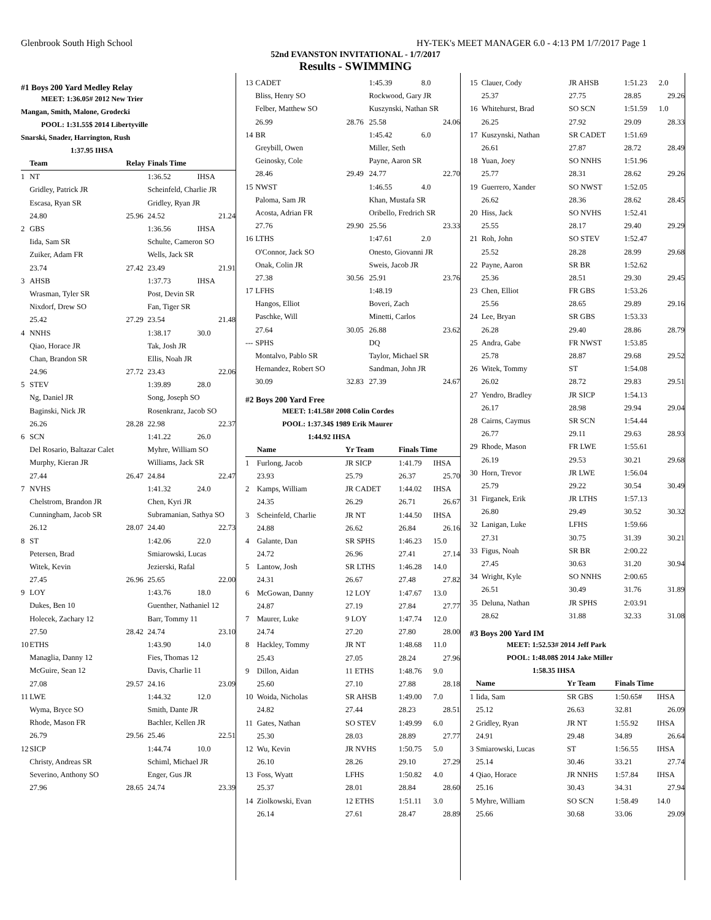Glenbrook South High School HY-TEK's MEET MANAGER 6.0 - 4:13 PM 1/7/2017 Page 1
52nd EVANSTON INVITATIONAL - 1/7/2017
Results - SWIMMING
#1 Boys 200 Yard Medley Relay
MEET: 1:36.05# 2012 New Trier
Mangan, Smith, Malone, Grodecki
POOL: 1:31.55$ 2014 Libertyville
Snarski, Snader, Harrington, Rush
1:37.95 IHSA
| | Team | Relay | Finals Time | |
| --- | --- | --- | --- | --- |
| 1 | NT | | 1:36.52 | IHSA |
| | Gridley, Patrick JR | | Scheinfeld, Charlie JR | |
| | Escasa, Ryan SR | | Gridley, Ryan JR | |
| | 24.80 | 25.96 | 24.52 | 21.24 |
| 2 | GBS | | 1:36.56 | IHSA |
| | Iida, Sam SR | | Schulte, Cameron SO | |
| | Zuiker, Adam FR | | Wells, Jack SR | |
| | 23.74 | 27.42 | 23.49 | 21.91 |
| 3 | AHSB | | 1:37.73 | IHSA |
| | Wrasman, Tyler SR | | Post, Devin SR | |
| | Nixdorf, Drew SO | | Fan, Tiger SR | |
| | 25.42 | 27.29 | 23.54 | 21.48 |
| 4 | NNHS | | 1:38.17 | 30.0 |
| | Qiao, Horace JR | | Tak, Josh JR | |
| | Chan, Brandon SR | | Ellis, Noah JR | |
| | 24.96 | 27.72 | 23.43 | 22.06 |
| 5 | STEV | | 1:39.89 | 28.0 |
| | Ng, Daniel JR | | Song, Joseph SO | |
| | Baginski, Nick JR | | Rosenkranz, Jacob SO | |
| | 26.26 | 28.28 | 22.98 | 22.37 |
| 6 | SCN | | 1:41.22 | 26.0 |
| | Del Rosario, Baltazar Calet | | Myhre, William SO | |
| | Murphy, Kieran JR | | Williams, Jack SR | |
| | 27.44 | 26.47 | 24.84 | 22.47 |
| 7 | NVHS | | 1:41.32 | 24.0 |
| | Chelstrom, Brandon JR | | Chen, Kyri JR | |
| | Cunningham, Jacob SR | | Subramanian, Sathya SO | |
| | 26.12 | 28.07 | 24.40 | 22.73 |
| 8 | ST | | 1:42.06 | 22.0 |
| | Petersen, Brad | | Smiarowski, Lucas | |
| | Witek, Kevin | | Jezierski, Rafal | |
| | 27.45 | 26.96 | 25.65 | 22.00 |
| 9 | LOY | | 1:43.76 | 18.0 |
| | Dukes, Ben 10 | | Guenther, Nathaniel 12 | |
| | Holecek, Zachary 12 | | Barr, Tommy 11 | |
| | 27.50 | 28.42 | 24.74 | 23.10 |
| 10 | ETHS | | 1:43.90 | 14.0 |
| | Managlia, Danny 12 | | Fies, Thomas 12 | |
| | McGuire, Sean 12 | | Davis, Charlie 11 | |
| | 27.08 | 29.57 | 24.16 | 23.09 |
| 11 | LWE | | 1:44.32 | 12.0 |
| | Wyma, Bryce SO | | Smith, Dante JR | |
| | Rhode, Mason FR | | Bachler, Kellen JR | |
| | 26.79 | 29.56 | 25.46 | 22.51 |
| 12 | SICP | | 1:44.74 | 10.0 |
| | Christy, Andreas SR | | Schiml, Michael JR | |
| | Severino, Anthony SO | | Enger, Gus JR | |
| | 27.96 | 28.65 | 24.74 | 23.39 |
| 13 | CADET | | 1:45.39 | 8.0 |
| | Bliss, Henry SO | | Rockwood, Gary JR | |
| | Felber, Matthew SO | | Kuszynski, Nathan SR | |
| | 26.99 | 28.76 | 25.58 | 24.06 |
| 14 | BR | | 1:45.42 | 6.0 |
| | Greybill, Owen | | Miller, Seth | |
| | Geinosky, Cole | | Payne, Aaron SR | |
| | 28.46 | 29.49 | 24.77 | 22.70 |
| 15 | NWST | | 1:46.55 | 4.0 |
| | Paloma, Sam JR | | Khan, Mustafa SR | |
| | Acosta, Adrian FR | | Oribello, Fredrich SR | |
| | 27.76 | 29.90 | 25.56 | 23.33 |
| 16 | LTHS | | 1:47.61 | 2.0 |
| | O'Connor, Jack SO | | Onesto, Giovanni JR | |
| | Onak, Colin JR | | Sweis, Jacob JR | |
| | 27.38 | 30.56 | 25.91 | 23.76 |
| 17 | LFHS | | 1:48.19 | |
| | Hangos, Elliot | | Boveri, Zach | |
| | Paschke, Will | | Minetti, Carlos | |
| | 27.64 | 30.05 | 26.88 | 23.62 |
| --- | SPHS | | DQ | |
| | Montalvo, Pablo SR | | Taylor, Michael SR | |
| | Hernandez, Robert SO | | Sandman, John JR | |
| | 30.09 | 32.83 | 27.39 | 24.67 |
#2 Boys 200 Yard Free
MEET: 1:41.58# 2008 Colin Cordes
POOL: 1:37.34$ 1989 Erik Maurer
1:44.92 IHSA
| | Name | Yr Team | Finals Time | |
| --- | --- | --- | --- | --- |
| 1 | Furlong, Jacob | JR SICP | 1:41.79 | IHSA |
| | 23.93 | 25.79 | 26.37 | 25.70 |
| 2 | Kamps, William | JR CADET | 1:44.02 | IHSA |
| | 24.35 | 26.29 | 26.71 | 26.67 |
| 3 | Scheinfeld, Charlie | JR NT | 1:44.50 | IHSA |
| | 24.88 | 26.62 | 26.84 | 26.16 |
| 4 | Galante, Dan | SR SPHS | 1:46.23 | 15.0 |
| | 24.72 | 26.96 | 27.41 | 27.14 |
| 5 | Lantow, Josh | SR LTHS | 1:46.28 | 14.0 |
| | 24.31 | 26.67 | 27.48 | 27.82 |
| 6 | McGowan, Danny | 12 LOY | 1:47.67 | 13.0 |
| | 24.87 | 27.19 | 27.84 | 27.77 |
| 7 | Maurer, Luke | 9 LOY | 1:47.74 | 12.0 |
| | 24.74 | 27.20 | 27.80 | 28.00 |
| 8 | Hackley, Tommy | JR NT | 1:48.68 | 11.0 |
| | 25.43 | 27.05 | 28.24 | 27.96 |
| 9 | Dillon, Aidan | 11 ETHS | 1:48.76 | 9.0 |
| | 25.60 | 27.10 | 27.88 | 28.18 |
| 10 | Woida, Nicholas | SR AHSB | 1:49.00 | 7.0 |
| | 24.82 | 27.44 | 28.23 | 28.51 |
| 11 | Gates, Nathan | SO STEV | 1:49.99 | 6.0 |
| | 25.30 | 28.03 | 28.89 | 27.77 |
| 12 | Wu, Kevin | JR NVHS | 1:50.75 | 5.0 |
| | 26.10 | 28.26 | 29.10 | 27.29 |
| 13 | Foss, Wyatt | LFHS | 1:50.82 | 4.0 |
| | 25.37 | 28.01 | 28.84 | 28.60 |
| 14 | Ziolkowski, Evan | 12 ETHS | 1:51.11 | 3.0 |
| | 26.14 | 27.61 | 28.47 | 28.89 |
| 15 | Clauer, Cody | JR AHSB | 1:51.23 | 2.0 |
| | 25.37 | 27.75 | 28.85 | 29.26 |
| 16 | Whitehurst, Brad | SO SCN | 1:51.59 | 1.0 |
| | 26.25 | 27.92 | 29.09 | 28.33 |
| 17 | Kuszynski, Nathan | SR CADET | 1:51.69 | |
| | 26.61 | 27.87 | 28.72 | 28.49 |
| 18 | Yuan, Joey | SO NNHS | 1:51.96 | |
| | 25.77 | 28.31 | 28.62 | 29.26 |
| 19 | Guerrero, Xander | SO NWST | 1:52.05 | |
| | 26.62 | 28.36 | 28.62 | 28.45 |
| 20 | Hiss, Jack | SO NVHS | 1:52.41 | |
| | 25.55 | 28.17 | 29.40 | 29.29 |
| 21 | Roh, John | SO STEV | 1:52.47 | |
| | 25.52 | 28.28 | 28.99 | 29.68 |
| 22 | Payne, Aaron | SR BR | 1:52.62 | |
| | 25.36 | 28.51 | 29.30 | 29.45 |
| 23 | Chen, Elliot | FR GBS | 1:53.26 | |
| | 25.56 | 28.65 | 29.89 | 29.16 |
| 24 | Lee, Bryan | SR GBS | 1:53.33 | |
| | 26.28 | 29.40 | 28.86 | 28.79 |
| 25 | Andra, Gabe | FR NWST | 1:53.85 | |
| | 25.78 | 28.87 | 29.68 | 29.52 |
| 26 | Witek, Tommy | ST | 1:54.08 | |
| | 26.02 | 28.72 | 29.83 | 29.51 |
| 27 | Yendro, Bradley | JR SICP | 1:54.13 | |
| | 26.17 | 28.98 | 29.94 | 29.04 |
| 28 | Cairns, Caymus | SR SCN | 1:54.44 | |
| | 26.77 | 29.11 | 29.63 | 28.93 |
| 29 | Rhode, Mason | FR LWE | 1:55.61 | |
| | 26.19 | 29.53 | 30.21 | 29.68 |
| 30 | Horn, Trevor | JR LWE | 1:56.04 | |
| | 25.79 | 29.22 | 30.54 | 30.49 |
| 31 | Firganek, Erik | JR LTHS | 1:57.13 | |
| | 26.80 | 29.49 | 30.52 | 30.32 |
| 32 | Lanigan, Luke | LFHS | 1:59.66 | |
| | 27.31 | 30.75 | 31.39 | 30.21 |
| 33 | Figus, Noah | SR BR | 2:00.22 | |
| | 27.45 | 30.63 | 31.20 | 30.94 |
| 34 | Wright, Kyle | SO NNHS | 2:00.65 | |
| | 26.51 | 30.49 | 31.76 | 31.89 |
| 35 | Deluna, Nathan | JR SPHS | 2:03.91 | |
| | 28.62 | 31.88 | 32.33 | 31.08 |
#3 Boys 200 Yard IM
MEET: 1:52.53# 2014 Jeff Park
POOL: 1:48.08$ 2014 Jake Miller
1:58.35 IHSA
| | Name | Yr Team | Finals Time | |
| --- | --- | --- | --- | --- |
| 1 | Iida, Sam | SR GBS | 1:50.65# | IHSA |
| | 25.12 | 26.63 | 32.81 | 26.09 |
| 2 | Gridley, Ryan | JR NT | 1:55.92 | IHSA |
| | 24.91 | 29.48 | 34.89 | 26.64 |
| 3 | Smiarowski, Lucas | ST | 1:56.55 | IHSA |
| | 25.14 | 30.46 | 33.21 | 27.74 |
| 4 | Qiao, Horace | JR NNHS | 1:57.84 | IHSA |
| | 25.16 | 30.43 | 34.31 | 27.94 |
| 5 | Myhre, William | SO SCN | 1:58.49 | 14.0 |
| | 25.66 | 30.68 | 33.06 | 29.09 |